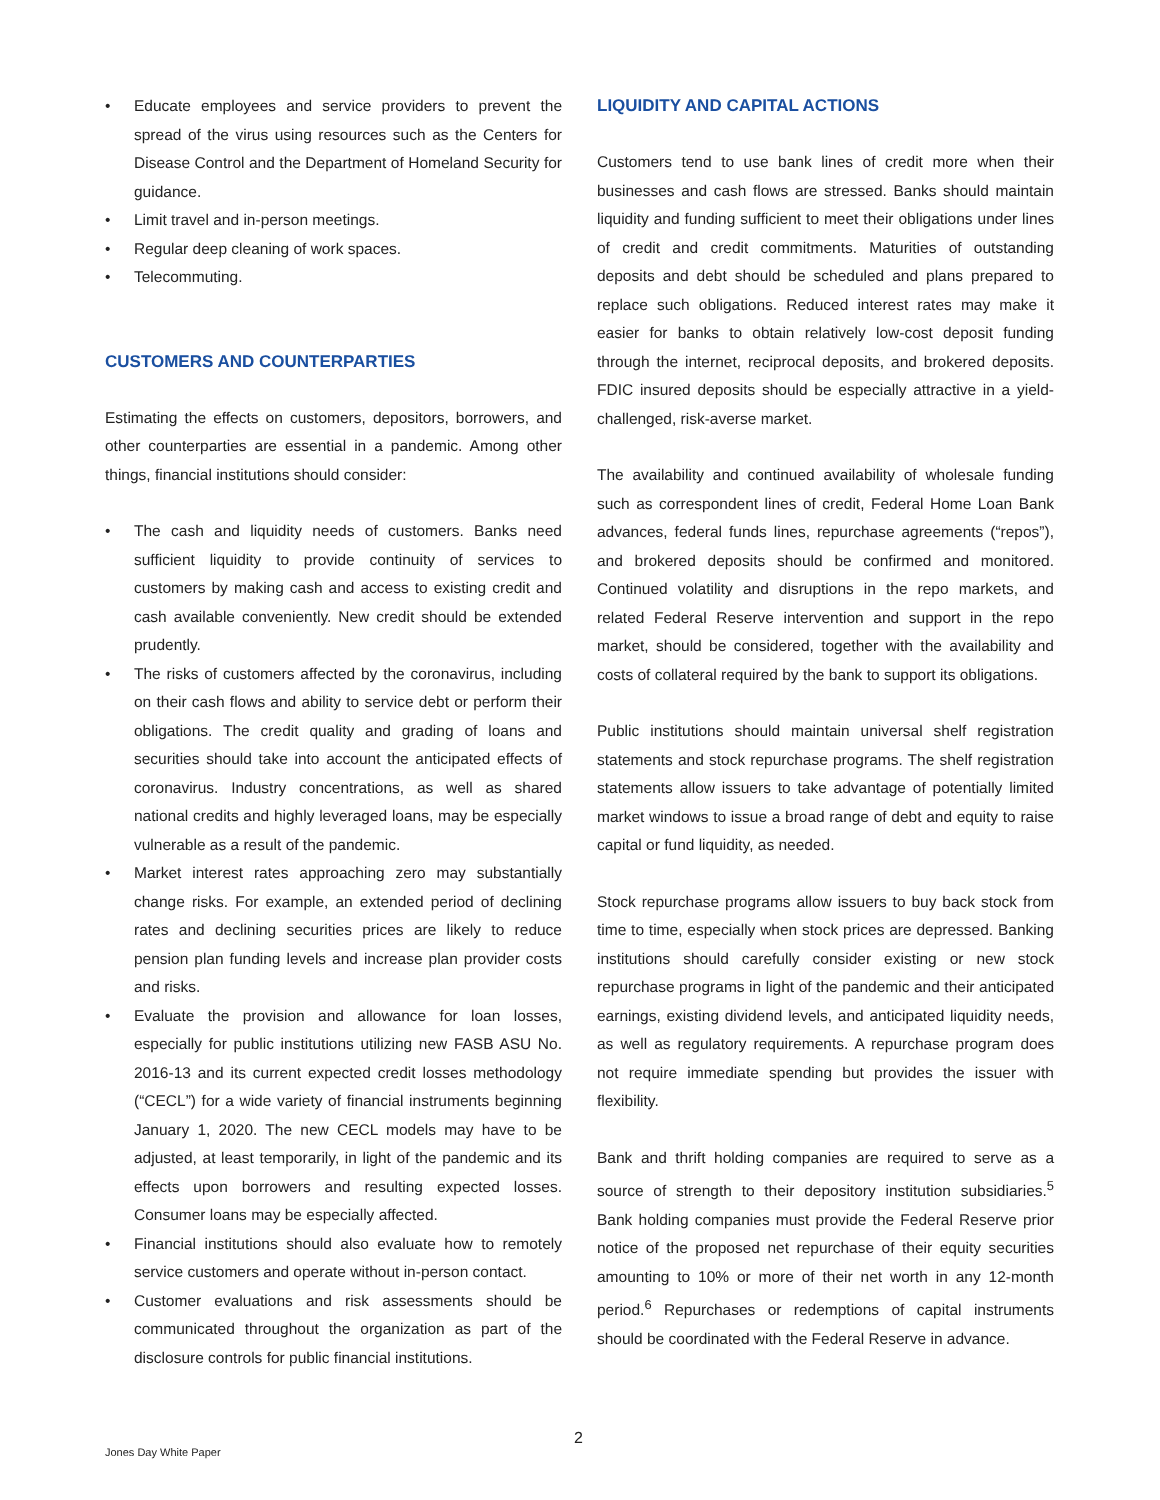• Educate employees and service providers to prevent the spread of the virus using resources such as the Centers for Disease Control and the Department of Homeland Security for guidance.
• Limit travel and in-person meetings.
• Regular deep cleaning of work spaces.
• Telecommuting.
CUSTOMERS AND COUNTERPARTIES
Estimating the effects on customers, depositors, borrowers, and other counterparties are essential in a pandemic. Among other things, financial institutions should consider:
• The cash and liquidity needs of customers. Banks need sufficient liquidity to provide continuity of services to customers by making cash and access to existing credit and cash available conveniently. New credit should be extended prudently.
• The risks of customers affected by the coronavirus, including on their cash flows and ability to service debt or perform their obligations. The credit quality and grading of loans and securities should take into account the anticipated effects of coronavirus. Industry concentrations, as well as shared national credits and highly leveraged loans, may be especially vulnerable as a result of the pandemic.
• Market interest rates approaching zero may substantially change risks. For example, an extended period of declining rates and declining securities prices are likely to reduce pension plan funding levels and increase plan provider costs and risks.
• Evaluate the provision and allowance for loan losses, especially for public institutions utilizing new FASB ASU No. 2016-13 and its current expected credit losses methodology (“CECL”) for a wide variety of financial instruments beginning January 1, 2020. The new CECL models may have to be adjusted, at least temporarily, in light of the pandemic and its effects upon borrowers and resulting expected losses. Consumer loans may be especially affected.
• Financial institutions should also evaluate how to remotely service customers and operate without in-person contact.
• Customer evaluations and risk assessments should be communicated throughout the organization as part of the disclosure controls for public financial institutions.
LIQUIDITY AND CAPITAL ACTIONS
Customers tend to use bank lines of credit more when their businesses and cash flows are stressed. Banks should maintain liquidity and funding sufficient to meet their obligations under lines of credit and credit commitments. Maturities of outstanding deposits and debt should be scheduled and plans prepared to replace such obligations. Reduced interest rates may make it easier for banks to obtain relatively low-cost deposit funding through the internet, reciprocal deposits, and brokered deposits. FDIC insured deposits should be especially attractive in a yield-challenged, risk-averse market.
The availability and continued availability of wholesale funding such as correspondent lines of credit, Federal Home Loan Bank advances, federal funds lines, repurchase agreements (“repos”), and brokered deposits should be confirmed and monitored. Continued volatility and disruptions in the repo markets, and related Federal Reserve intervention and support in the repo market, should be considered, together with the availability and costs of collateral required by the bank to support its obligations.
Public institutions should maintain universal shelf registration statements and stock repurchase programs. The shelf registration statements allow issuers to take advantage of potentially limited market windows to issue a broad range of debt and equity to raise capital or fund liquidity, as needed.
Stock repurchase programs allow issuers to buy back stock from time to time, especially when stock prices are depressed. Banking institutions should carefully consider existing or new stock repurchase programs in light of the pandemic and their anticipated earnings, existing dividend levels, and anticipated liquidity needs, as well as regulatory requirements. A repurchase program does not require immediate spending but provides the issuer with flexibility.
Bank and thrift holding companies are required to serve as a source of strength to their depository institution subsidiaries.<sup>5</sup> Bank holding companies must provide the Federal Reserve prior notice of the proposed net repurchase of their equity securities amounting to 10% or more of their net worth in any 12-month period.<sup>6</sup> Repurchases or redemptions of capital instruments should be coordinated with the Federal Reserve in advance.
2
Jones Day White Paper